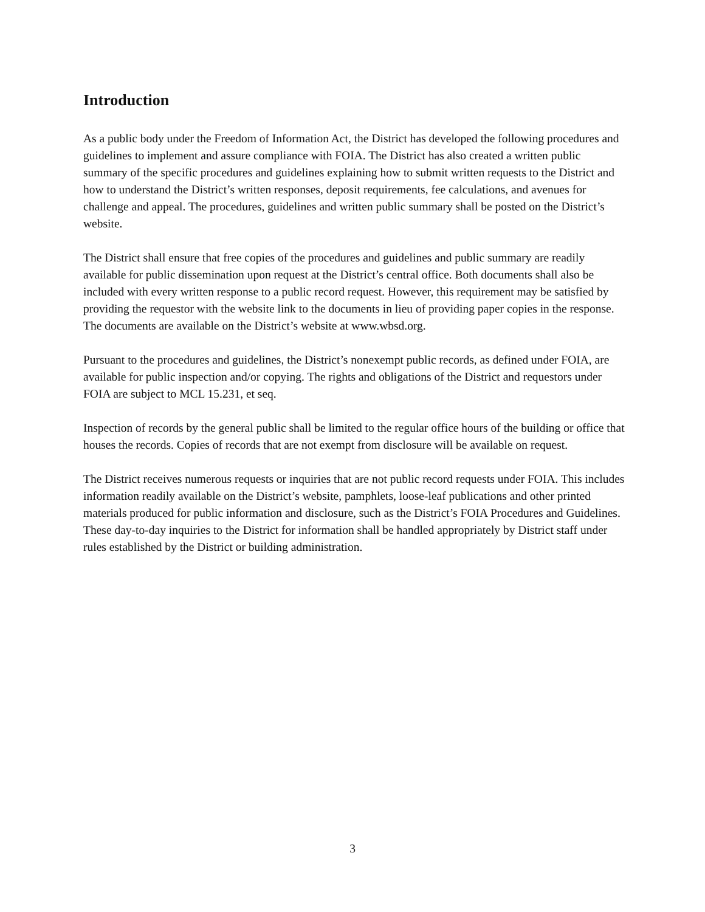Introduction
As a public body under the Freedom of Information Act, the District has developed the following procedures and guidelines to implement and assure compliance with FOIA. The District has also created a written public summary of the specific procedures and guidelines explaining how to submit written requests to the District and how to understand the District’s written responses, deposit requirements, fee calculations, and avenues for challenge and appeal. The procedures, guidelines and written public summary shall be posted on the District’s website.
The District shall ensure that free copies of the procedures and guidelines and public summary are readily available for public dissemination upon request at the District’s central office. Both documents shall also be included with every written response to a public record request. However, this requirement may be satisfied by providing the requestor with the website link to the documents in lieu of providing paper copies in the response. The documents are available on the District’s website at www.wbsd.org.
Pursuant to the procedures and guidelines, the District’s nonexempt public records, as defined under FOIA, are available for public inspection and/or copying. The rights and obligations of the District and requestors under FOIA are subject to MCL 15.231, et seq.
Inspection of records by the general public shall be limited to the regular office hours of the building or office that houses the records. Copies of records that are not exempt from disclosure will be available on request.
The District receives numerous requests or inquiries that are not public record requests under FOIA. This includes information readily available on the District’s website, pamphlets, loose-leaf publications and other printed materials produced for public information and disclosure, such as the District’s FOIA Procedures and Guidelines. These day-to-day inquiries to the District for information shall be handled appropriately by District staff under rules established by the District or building administration.
3